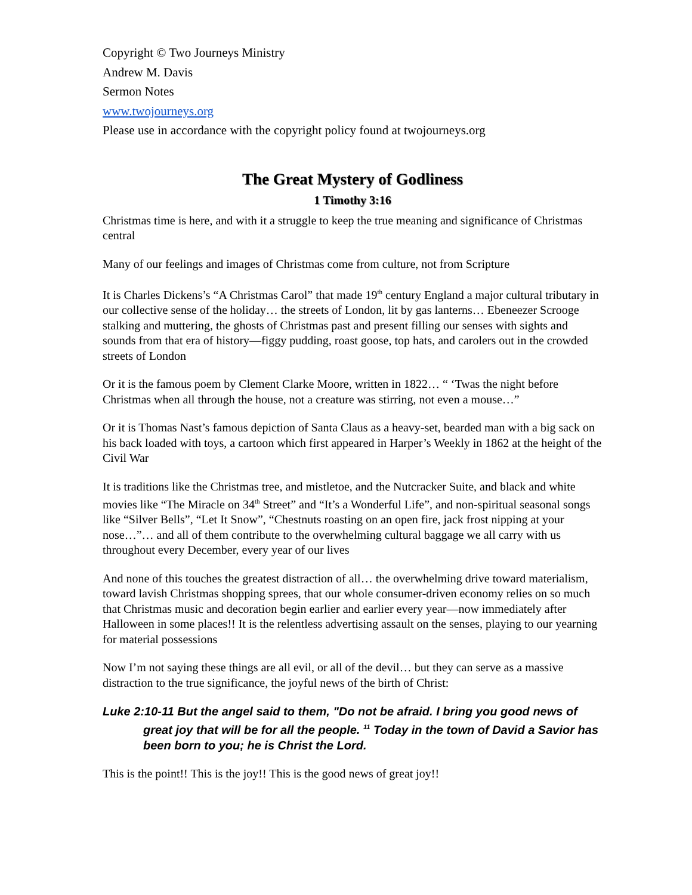Copyright © Two Journeys Ministry
Andrew M. Davis
Sermon Notes
www.twojourneys.org
Please use in accordance with the copyright policy found at twojourneys.org
The Great Mystery of Godliness
1 Timothy 3:16
Christmas time is here, and with it a struggle to keep the true meaning and significance of Christmas central
Many of our feelings and images of Christmas come from culture, not from Scripture
It is Charles Dickens’s “A Christmas Carol” that made 19<sup>th</sup> century England a major cultural tributary in our collective sense of the holiday… the streets of London, lit by gas lanterns… Ebeneezer Scrooge stalking and muttering, the ghosts of Christmas past and present filling our senses with sights and sounds from that era of history—figgy pudding, roast goose, top hats, and carolers out in the crowded streets of London
Or it is the famous poem by Clement Clarke Moore, written in 1822… “ ‘Twas the night before Christmas when all through the house, not a creature was stirring, not even a mouse…”
Or it is Thomas Nast’s famous depiction of Santa Claus as a heavy-set, bearded man with a big sack on his back loaded with toys, a cartoon which first appeared in Harper’s Weekly in 1862 at the height of the Civil War
It is traditions like the Christmas tree, and mistletoe, and the Nutcracker Suite, and black and white movies like “The Miracle on 34<sup>th</sup> Street” and “It’s a Wonderful Life”, and non-spiritual seasonal songs like “Silver Bells”, “Let It Snow”, “Chestnuts roasting on an open fire, jack frost nipping at your nose…”… and all of them contribute to the overwhelming cultural baggage we all carry with us throughout every December, every year of our lives
And none of this touches the greatest distraction of all… the overwhelming drive toward materialism, toward lavish Christmas shopping sprees, that our whole consumer-driven economy relies on so much that Christmas music and decoration begin earlier and earlier every year—now immediately after Halloween in some places!! It is the relentless advertising assault on the senses, playing to our yearning for material possessions
Now I’m not saying these things are all evil, or all of the devil… but they can serve as a massive distraction to the true significance, the joyful news of the birth of Christ:
Luke 2:10-11 But the angel said to them, "Do not be afraid. I bring you good news of great joy that will be for all the people. <sup>11</sup> Today in the town of David a Savior has been born to you; he is Christ the Lord.
This is the point!! This is the joy!! This is the good news of great joy!!